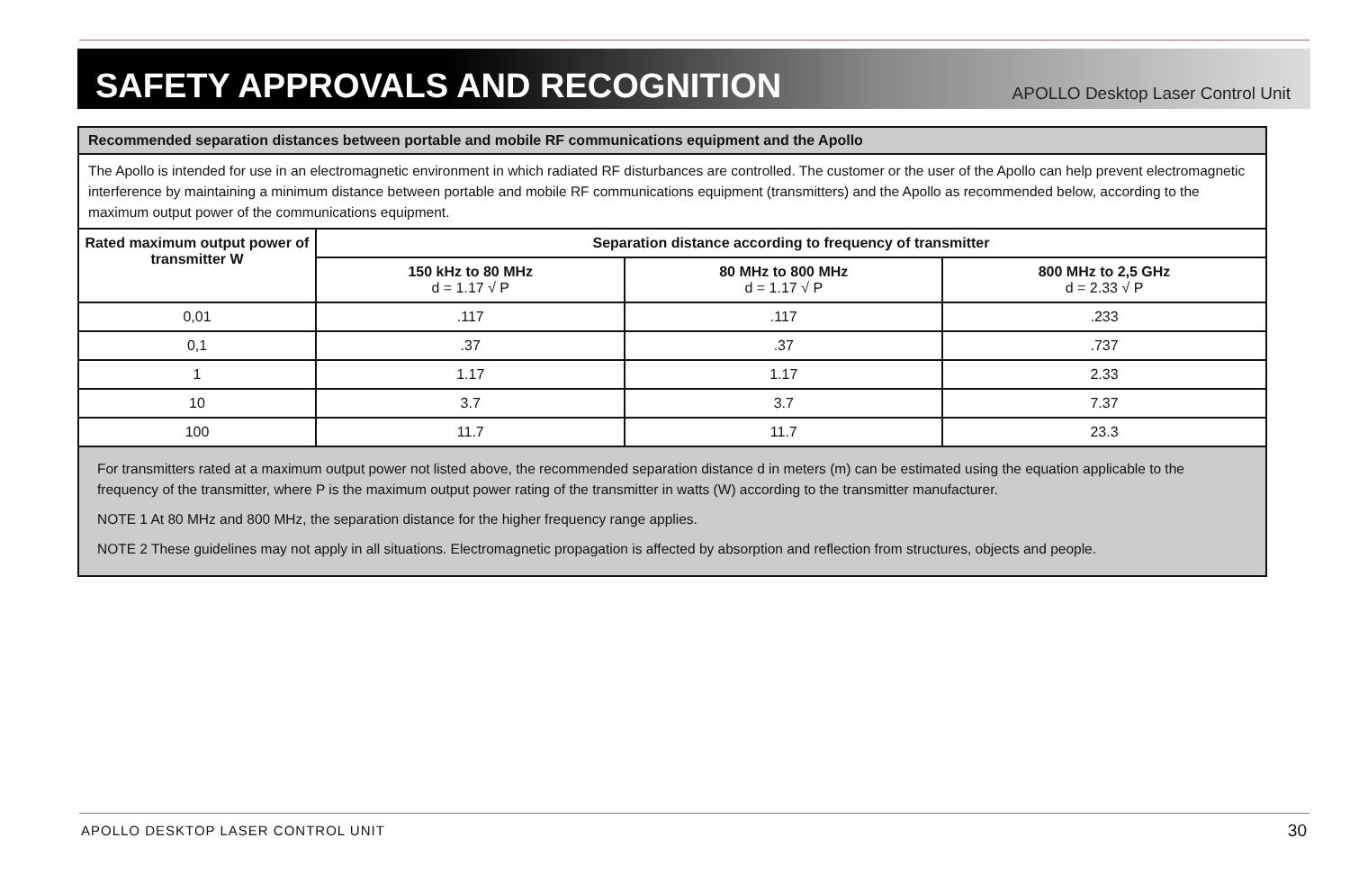SAFETY APPROVALS AND RECOGNITION
APOLLO Desktop Laser Control Unit
| Recommended separation distances between portable and mobile RF communications equipment and the Apollo | | | |
| The Apollo is intended for use in an electromagnetic environment in which radiated RF disturbances are controlled. The customer or the user of the Apollo can help prevent electromagnetic interference by maintaining a minimum distance between portable and mobile RF communications equipment (transmitters) and the Apollo as recommended below, according to the maximum output power of the communications equipment. | | | |
| Rated maximum output power of transmitter W | Separation distance according to frequency of transmitter | | |
| | 150 kHz to 80 MHz d = 1.17 √ P | 80 MHz to 800 MHz d = 1.17 √ P | 800 MHz to 2,5 GHz d = 2.33 √ P |
| 0,01 | .117 | .117 | .233 |
| 0,1 | .37 | .37 | .737 |
| 1 | 1.17 | 1.17 | 2.33 |
| 10 | 3.7 | 3.7 | 7.37 |
| 100 | 11.7 | 11.7 | 23.3 |
| For transmitters rated at a maximum output power not listed above, the recommended separation distance d in meters (m) can be estimated using the equation applicable to the frequency of the transmitter, where P is the maximum output power rating of the transmitter in watts (W) according to the transmitter manufacturer. NOTE 1 At 80 MHz and 800 MHz, the separation distance for the higher frequency range applies. NOTE 2 These guidelines may not apply in all situations. Electromagnetic propagation is affected by absorption and reflection from structures, objects and people. | | | |
APOLLO DESKTOP LASER CONTROL UNIT
30